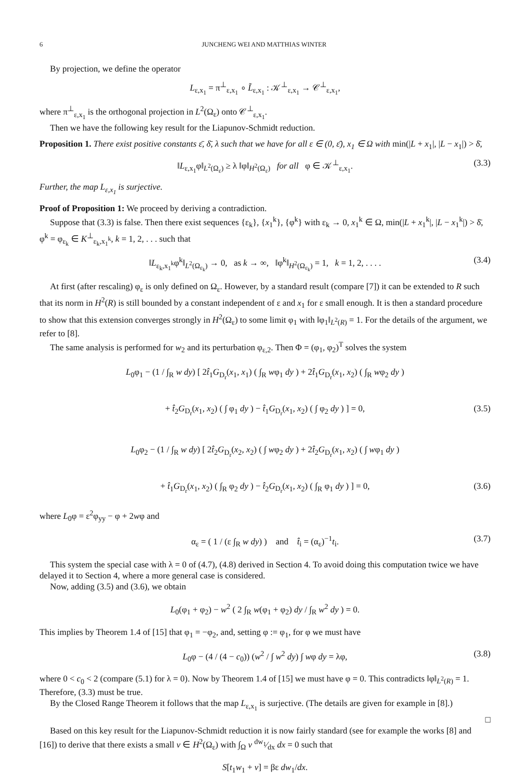6 JUNCHENG WEI AND MATTHIAS WINTER
By projection, we define the operator
L<sub>ε,x<sub>1</sub></sub> = π<sup>⊥</sup><sub>ε,x<sub>1</sub></sub> ∘ L̃<sub>ε,x<sub>1</sub></sub> : 𝒦<sup>⊥</sup><sub>ε,x<sub>1</sub></sub> → 𝒞<sup>⊥</sup><sub>ε,x<sub>1</sub></sub>,
where π<sup>⊥</sup><sub>ε,x<sub>1</sub></sub> is the orthogonal projection in L<sup>2</sup>(Ω<sub>ε</sub>) onto 𝒞<sup>⊥</sup><sub>ε,x<sub>1</sub></sub>.
Then we have the following key result for the Liapunov-Schmidt reduction.
Proposition 1. There exist positive constants ε̄, δ̄, λ such that we have for all ε ∈ (0, ε̄), x<sub>1</sub> ∈ Ω with min(|L + x<sub>1</sub>|, |L − x<sub>1</sub>|) > δ̄,
‖L<sub>ε,x<sub>1</sub></sub>φ‖<sub>L<sup>2</sup>(Ω<sub>ε</sub>)</sub> ≥ λ ‖φ‖<sub>H<sup>2</sup>(Ω<sub>ε</sub>)</sub> for all φ ∈ 𝒦<sup>⊥</sup><sub>ε,x<sub>1</sub></sub>. (3.3)
Further, the map L<sub>ε,x<sub>1</sub></sub> is surjective.
Proof of Proposition 1: We proceed by deriving a contradiction.
Suppose that (3.3) is false. Then there exist sequences {ε<sub>k</sub>}, {x<sub>1</sub><sup>k</sup>}, {φ<sup>k</sup>} with ε<sub>k</sub> → 0, x<sub>1</sub><sup>k</sup> ∈ Ω, min(|L + x<sub>1</sub><sup>k</sup>|, |L − x<sub>1</sub><sup>k</sup>|) > δ̄, φ<sup>k</sup> = φ<sub>ε<sub>k</sub></sub> ∈ K<sup>⊥</sup><sub>ε<sub>k</sub>,x<sub>1</sub><sup>k</sup></sub>, k = 1, 2, . . . such that
‖L<sub>ε<sub>k</sub>,x<sub>1</sub><sup>k</sup></sub>φ<sup>k</sup>‖<sub>L<sup>2</sup>(Ω<sub>ε<sub>k</sub></sub>)</sub> → 0, as k → ∞, ‖φ<sup>k</sup>‖<sub>H<sup>2</sup>(Ω<sub>ε<sub>k</sub></sub>)</sub> = 1, k = 1, 2, . . . . (3.4)
At first (after rescaling) φ<sub>ε</sub> is only defined on Ω<sub>ε</sub>. However, by a standard result (compare [7]) it can be extended to R such that its norm in H<sup>2</sup>(R) is still bounded by a constant independent of ε and x<sub>1</sub> for ε small enough. It is then a standard procedure to show that this extension converges strongly in H<sup>2</sup>(Ω<sub>ε</sub>) to some limit φ<sub>1</sub> with ‖φ<sub>1</sub>‖<sub>L<sup>2</sup>(R)</sub> = 1. For the details of the argument, we refer to [8].
The same analysis is performed for w<sub>2</sub> and its perturbation φ<sub>ε,2</sub>. Then Φ = (φ<sub>1</sub>, φ<sub>2</sub>)<sup>T</sup> solves the system
L<sub>0</sub>φ<sub>1</sub> − (1 / ∫<sub>R</sub> w dy) [ 2t̂<sub>1</sub>G<sub>D<sub>r</sub></sub>(x<sub>1</sub>, x<sub>1</sub>) ( ∫<sub>R</sub> wφ<sub>1</sub> dy ) + 2t̂<sub>1</sub>G<sub>D<sub>r</sub></sub>(x<sub>1</sub>, x<sub>2</sub>) ( ∫<sub>R</sub> wφ<sub>2</sub> dy )
+ t̂<sub>2</sub>G<sub>D<sub>r</sub></sub>(x<sub>1</sub>, x<sub>2</sub>) ( ∫ φ<sub>1</sub> dy ) − t̂<sub>1</sub>G<sub>D<sub>r</sub></sub>(x<sub>1</sub>, x<sub>2</sub>) ( ∫ φ<sub>2</sub> dy ) ] = 0, (3.5)
L<sub>0</sub>φ<sub>2</sub> − (1 / ∫<sub>R</sub> w dy) [ 2t̂<sub>2</sub>G<sub>D<sub>r</sub></sub>(x<sub>2</sub>, x<sub>2</sub>) ( ∫ wφ<sub>2</sub> dy ) + 2t̂<sub>2</sub>G<sub>D<sub>r</sub></sub>(x<sub>1</sub>, x<sub>2</sub>) ( ∫ wφ<sub>1</sub> dy )
+ t̂<sub>1</sub>G<sub>D<sub>r</sub></sub>(x<sub>1</sub>, x<sub>2</sub>) ( ∫<sub>R</sub> φ<sub>2</sub> dy ) − t̂<sub>2</sub>G<sub>D<sub>r</sub></sub>(x<sub>1</sub>, x<sub>2</sub>) ( ∫<sub>R</sub> φ<sub>1</sub> dy ) ] = 0, (3.6)
where L<sub>0</sub>φ = ε<sup>2</sup>φ<sub>yy</sub> − φ + 2wφ and
α<sub>ε</sub> = ( 1 / (ε ∫<sub>R</sub> w dy) ) and t̂<sub>i</sub> = (α<sub>ε</sub>)<sup>−1</sup>t<sub>i</sub>. (3.7)
This system the special case with λ = 0 of (4.7), (4.8) derived in Section 4. To avoid doing this computation twice we have delayed it to Section 4, where a more general case is considered.
Now, adding (3.5) and (3.6), we obtain
L<sub>0</sub>(φ<sub>1</sub> + φ<sub>2</sub>) − w<sup>2</sup> ( 2 ∫<sub>R</sub> w(φ<sub>1</sub> + φ<sub>2</sub>) dy / ∫<sub>R</sub> w<sup>2</sup> dy ) = 0.
This implies by Theorem 1.4 of [15] that φ<sub>1</sub> = −φ<sub>2</sub>, and, setting φ := φ<sub>1</sub>, for φ we must have
L<sub>0</sub>φ − (4 / (4 − c<sub>0</sub>)) (w<sup>2</sup> / ∫ w<sup>2</sup> dy) ∫ wφ dy = λφ, (3.8)
where 0 < c<sub>0</sub> < 2 (compare (5.1) for λ = 0). Now by Theorem 1.4 of [15] we must have φ = 0. This contradicts ‖φ‖<sub>L<sup>2</sup>(R)</sub> = 1. Therefore, (3.3) must be true.
By the Closed Range Theorem it follows that the map L<sub>ε,x<sub>1</sub></sub> is surjective. (The details are given for example in [8].)
□
Based on this key result for the Liapunov-Schmidt reduction it is now fairly standard (see for example the works [8] and [16]) to derive that there exists a small v ∈ H<sup>2</sup>(Ω<sub>ε</sub>) with ∫<sub>Ω</sub> v dw<sub>1</sub>⁄dx dx = 0 such that
S[t<sub>1</sub>w<sub>1</sub> + v] = βε dw<sub>1</sub>/dx.